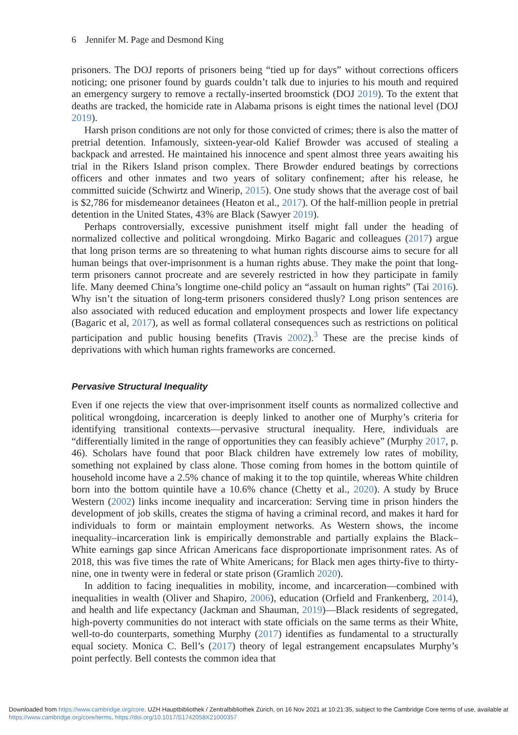6 Jennifer M. Page and Desmond King
prisoners. The DOJ reports of prisoners being “tied up for days” without corrections officers noticing; one prisoner found by guards couldn’t talk due to injuries to his mouth and required an emergency surgery to remove a rectally-inserted broomstick (DOJ 2019). To the extent that deaths are tracked, the homicide rate in Alabama prisons is eight times the national level (DOJ 2019).
Harsh prison conditions are not only for those convicted of crimes; there is also the matter of pretrial detention. Infamously, sixteen-year-old Kalief Browder was accused of stealing a backpack and arrested. He maintained his innocence and spent almost three years awaiting his trial in the Rikers Island prison complex. There Browder endured beatings by corrections officers and other inmates and two years of solitary confinement; after his release, he committed suicide (Schwirtz and Winerip, 2015). One study shows that the average cost of bail is $2,786 for misdemeanor detainees (Heaton et al., 2017). Of the half-million people in pretrial detention in the United States, 43% are Black (Sawyer 2019).
Perhaps controversially, excessive punishment itself might fall under the heading of normalized collective and political wrongdoing. Mirko Bagaric and colleagues (2017) argue that long prison terms are so threatening to what human rights discourse aims to secure for all human beings that over-imprisonment is a human rights abuse. They make the point that long-term prisoners cannot procreate and are severely restricted in how they participate in family life. Many deemed China’s longtime one-child policy an “assault on human rights” (Tai 2016). Why isn’t the situation of long-term prisoners considered thusly? Long prison sentences are also associated with reduced education and employment prospects and lower life expectancy (Bagaric et al, 2017), as well as formal collateral consequences such as restrictions on political participation and public housing benefits (Travis 2002).<sup>3</sup> These are the precise kinds of deprivations with which human rights frameworks are concerned.
Pervasive Structural Inequality
Even if one rejects the view that over-imprisonment itself counts as normalized collective and political wrongdoing, incarceration is deeply linked to another one of Murphy’s criteria for identifying transitional contexts—pervasive structural inequality. Here, individuals are “differentially limited in the range of opportunities they can feasibly achieve” (Murphy 2017, p. 46). Scholars have found that poor Black children have extremely low rates of mobility, something not explained by class alone. Those coming from homes in the bottom quintile of household income have a 2.5% chance of making it to the top quintile, whereas White children born into the bottom quintile have a 10.6% chance (Chetty et al., 2020). A study by Bruce Western (2002) links income inequality and incarceration: Serving time in prison hinders the development of job skills, creates the stigma of having a criminal record, and makes it hard for individuals to form or maintain employment networks. As Western shows, the income inequality–incarceration link is empirically demonstrable and partially explains the Black–White earnings gap since African Americans face disproportionate imprisonment rates. As of 2018, this was five times the rate of White Americans; for Black men ages thirty-five to thirty-nine, one in twenty were in federal or state prison (Gramlich 2020).
In addition to facing inequalities in mobility, income, and incarceration—combined with inequalities in wealth (Oliver and Shapiro, 2006), education (Orfield and Frankenberg, 2014), and health and life expectancy (Jackman and Shauman, 2019)—Black residents of segregated, high-poverty communities do not interact with state officials on the same terms as their White, well-to-do counterparts, something Murphy (2017) identifies as fundamental to a structurally equal society. Monica C. Bell’s (2017) theory of legal estrangement encapsulates Murphy’s point perfectly. Bell contests the common idea that
Downloaded from https://www.cambridge.org/core. UZH Hauptbibliothek / Zentralbibliothek Zürich, on 16 Nov 2021 at 10:21:35, subject to the Cambridge Core terms of use, available at https://www.cambridge.org/core/terms. https://doi.org/10.1017/S1742058X21000357